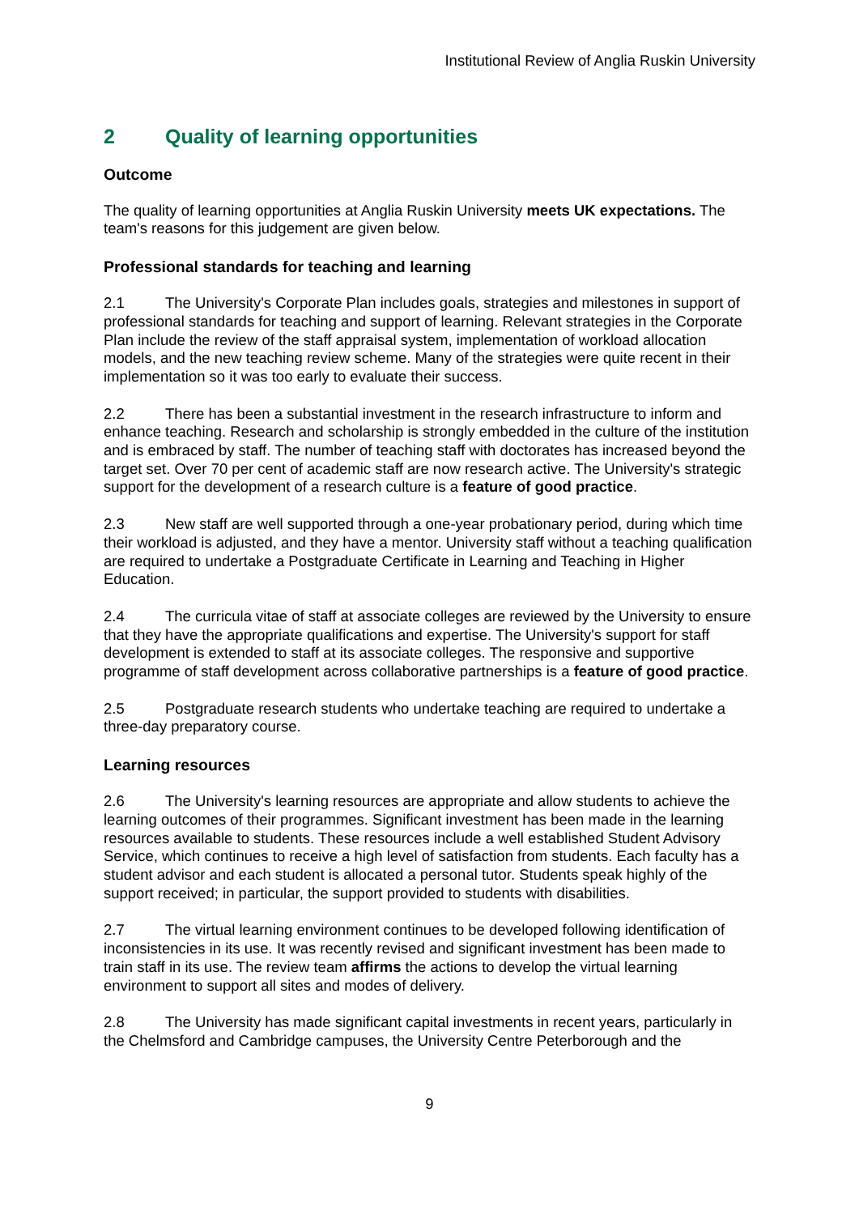Institutional Review of Anglia Ruskin University
2 Quality of learning opportunities
Outcome
The quality of learning opportunities at Anglia Ruskin University meets UK expectations. The team's reasons for this judgement are given below.
Professional standards for teaching and learning
2.1 The University's Corporate Plan includes goals, strategies and milestones in support of professional standards for teaching and support of learning. Relevant strategies in the Corporate Plan include the review of the staff appraisal system, implementation of workload allocation models, and the new teaching review scheme. Many of the strategies were quite recent in their implementation so it was too early to evaluate their success.
2.2 There has been a substantial investment in the research infrastructure to inform and enhance teaching. Research and scholarship is strongly embedded in the culture of the institution and is embraced by staff. The number of teaching staff with doctorates has increased beyond the target set. Over 70 per cent of academic staff are now research active. The University's strategic support for the development of a research culture is a feature of good practice.
2.3 New staff are well supported through a one-year probationary period, during which time their workload is adjusted, and they have a mentor. University staff without a teaching qualification are required to undertake a Postgraduate Certificate in Learning and Teaching in Higher Education.
2.4 The curricula vitae of staff at associate colleges are reviewed by the University to ensure that they have the appropriate qualifications and expertise. The University's support for staff development is extended to staff at its associate colleges. The responsive and supportive programme of staff development across collaborative partnerships is a feature of good practice.
2.5 Postgraduate research students who undertake teaching are required to undertake a three-day preparatory course.
Learning resources
2.6 The University's learning resources are appropriate and allow students to achieve the learning outcomes of their programmes. Significant investment has been made in the learning resources available to students. These resources include a well established Student Advisory Service, which continues to receive a high level of satisfaction from students. Each faculty has a student advisor and each student is allocated a personal tutor. Students speak highly of the support received; in particular, the support provided to students with disabilities.
2.7 The virtual learning environment continues to be developed following identification of inconsistencies in its use. It was recently revised and significant investment has been made to train staff in its use. The review team affirms the actions to develop the virtual learning environment to support all sites and modes of delivery.
2.8 The University has made significant capital investments in recent years, particularly in the Chelmsford and Cambridge campuses, the University Centre Peterborough and the
9